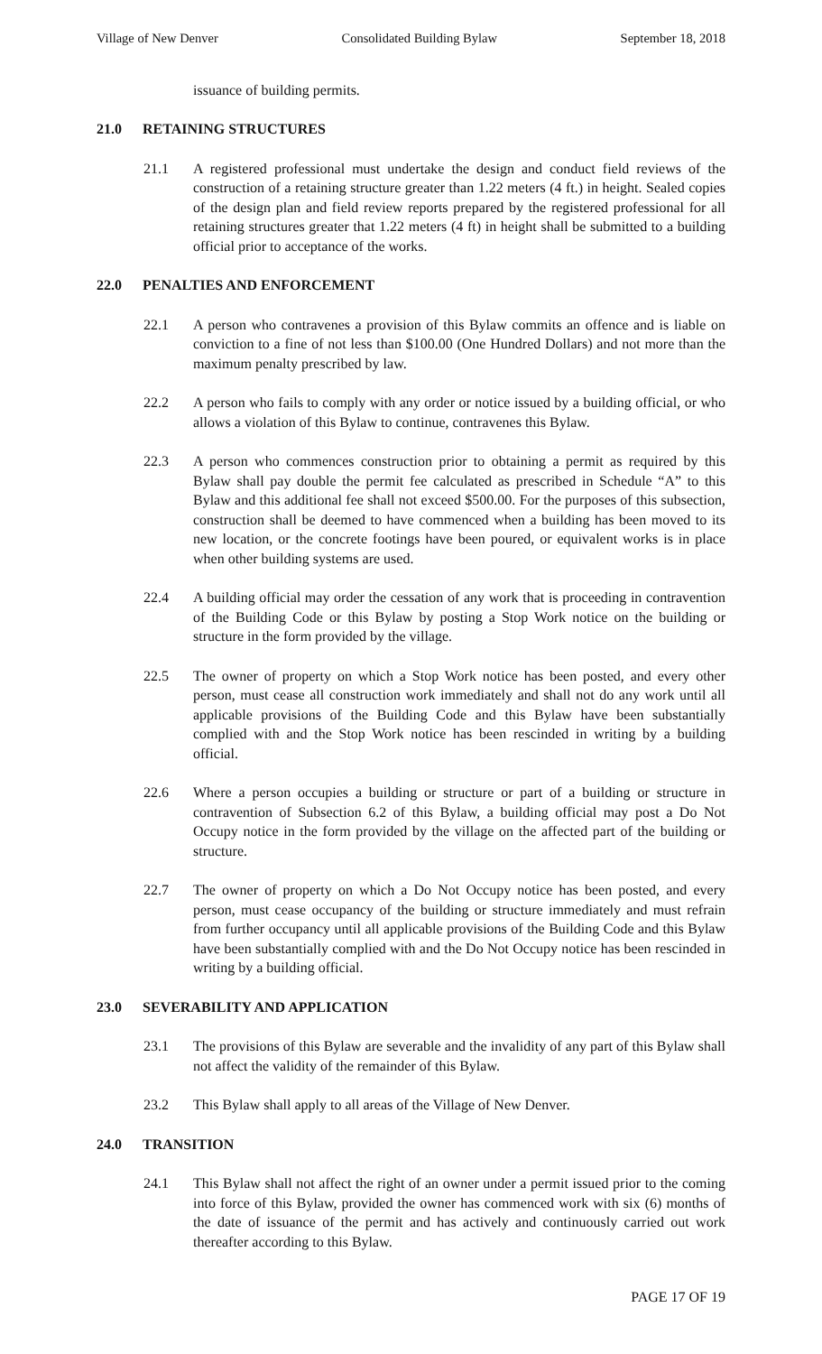Village of New Denver Consolidated Building Bylaw September 18, 2018
issuance of building permits.
21.0 RETAINING STRUCTURES
21.1 A registered professional must undertake the design and conduct field reviews of the construction of a retaining structure greater than 1.22 meters (4 ft.) in height. Sealed copies of the design plan and field review reports prepared by the registered professional for all retaining structures greater that 1.22 meters (4 ft) in height shall be submitted to a building official prior to acceptance of the works.
22.0 PENALTIES AND ENFORCEMENT
22.1 A person who contravenes a provision of this Bylaw commits an offence and is liable on conviction to a fine of not less than $100.00 (One Hundred Dollars) and not more than the maximum penalty prescribed by law.
22.2 A person who fails to comply with any order or notice issued by a building official, or who allows a violation of this Bylaw to continue, contravenes this Bylaw.
22.3 A person who commences construction prior to obtaining a permit as required by this Bylaw shall pay double the permit fee calculated as prescribed in Schedule “A” to this Bylaw and this additional fee shall not exceed $500.00. For the purposes of this subsection, construction shall be deemed to have commenced when a building has been moved to its new location, or the concrete footings have been poured, or equivalent works is in place when other building systems are used.
22.4 A building official may order the cessation of any work that is proceeding in contravention of the Building Code or this Bylaw by posting a Stop Work notice on the building or structure in the form provided by the village.
22.5 The owner of property on which a Stop Work notice has been posted, and every other person, must cease all construction work immediately and shall not do any work until all applicable provisions of the Building Code and this Bylaw have been substantially complied with and the Stop Work notice has been rescinded in writing by a building official.
22.6 Where a person occupies a building or structure or part of a building or structure in contravention of Subsection 6.2 of this Bylaw, a building official may post a Do Not Occupy notice in the form provided by the village on the affected part of the building or structure.
22.7 The owner of property on which a Do Not Occupy notice has been posted, and every person, must cease occupancy of the building or structure immediately and must refrain from further occupancy until all applicable provisions of the Building Code and this Bylaw have been substantially complied with and the Do Not Occupy notice has been rescinded in writing by a building official.
23.0 SEVERABILITY AND APPLICATION
23.1 The provisions of this Bylaw are severable and the invalidity of any part of this Bylaw shall not affect the validity of the remainder of this Bylaw.
23.2 This Bylaw shall apply to all areas of the Village of New Denver.
24.0 TRANSITION
24.1 This Bylaw shall not affect the right of an owner under a permit issued prior to the coming into force of this Bylaw, provided the owner has commenced work with six (6) months of the date of issuance of the permit and has actively and continuously carried out work thereafter according to this Bylaw.
PAGE 17 OF 19